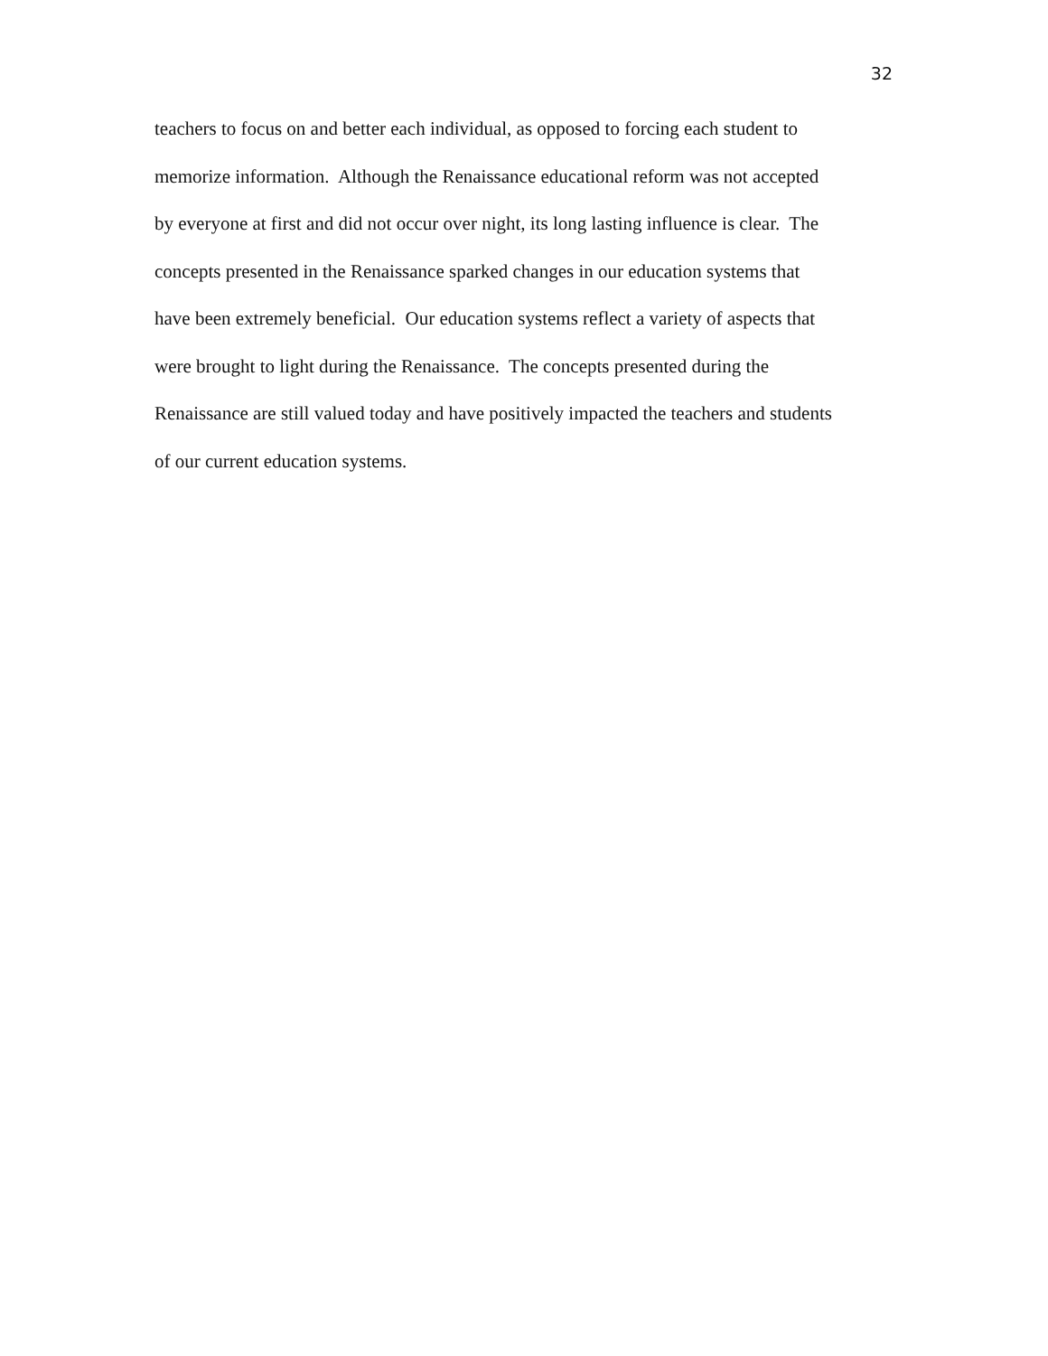32
teachers to focus on and better each individual, as opposed to forcing each student to
memorize information. Although the Renaissance educational reform was not accepted
by everyone at first and did not occur over night, its long lasting influence is clear. The
concepts presented in the Renaissance sparked changes in our education systems that
have been extremely beneficial. Our education systems reflect a variety of aspects that
were brought to light during the Renaissance. The concepts presented during the
Renaissance are still valued today and have positively impacted the teachers and students
of our current education systems.